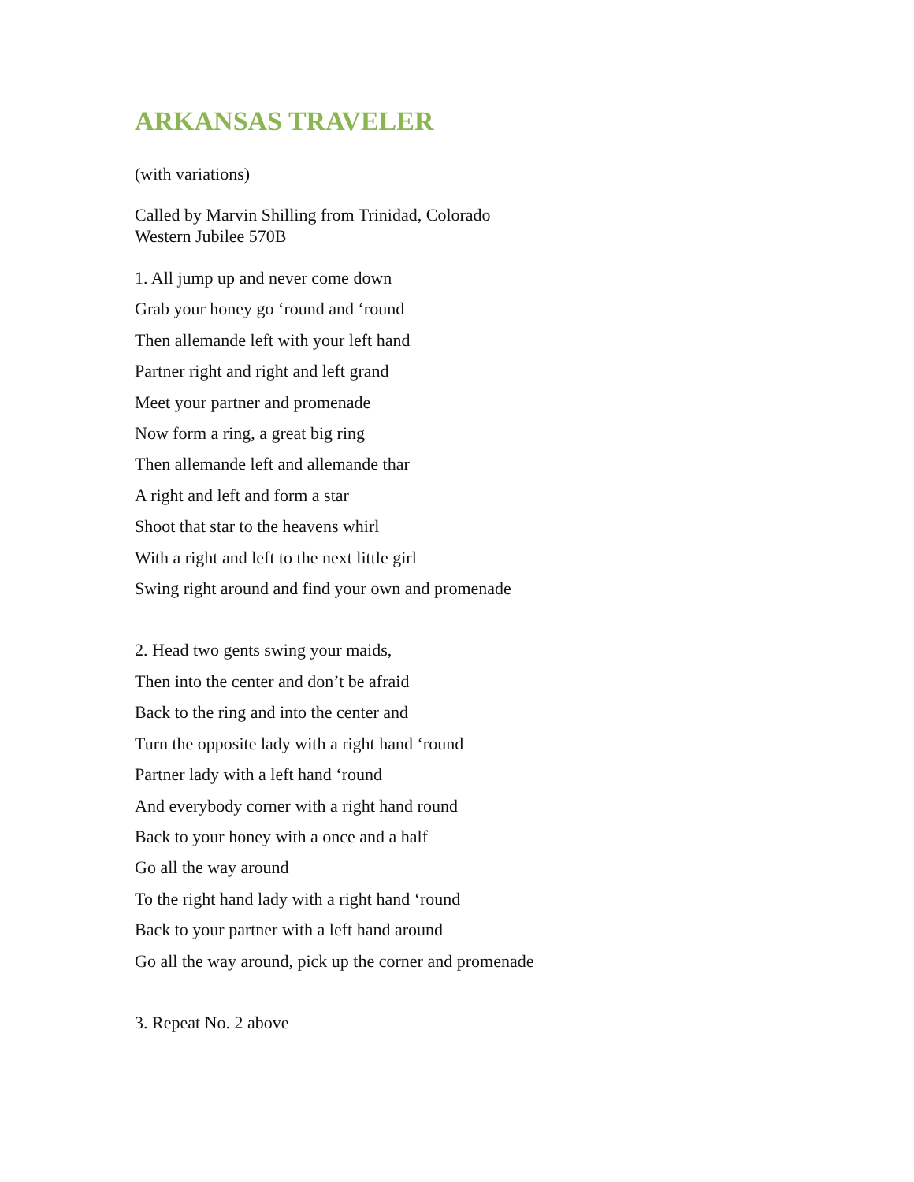ARKANSAS TRAVELER
(with variations)
Called by Marvin Shilling from Trinidad, Colorado
Western Jubilee 570B
1. All jump up and never come down
Grab your honey go ‘round and ‘round
Then allemande left with your left hand
Partner right and right and left grand
Meet your partner and promenade
Now form a ring, a great big ring
Then allemande left and allemande thar
A right and left and form a star
Shoot that star to the heavens whirl
With a right and left to the next little girl
Swing right around and find your own and promenade
2. Head two gents swing your maids,
Then into the center and don’t be afraid
Back to the ring and into the center and
Turn the opposite lady with a right hand ‘round
Partner lady with a left hand ‘round
And everybody corner with a right hand round
Back to your honey with a once and a half
Go all the way around
To the right hand lady with a right hand ‘round
Back to your partner with a left hand around
Go all the way around, pick up the corner and promenade
3. Repeat No. 2 above